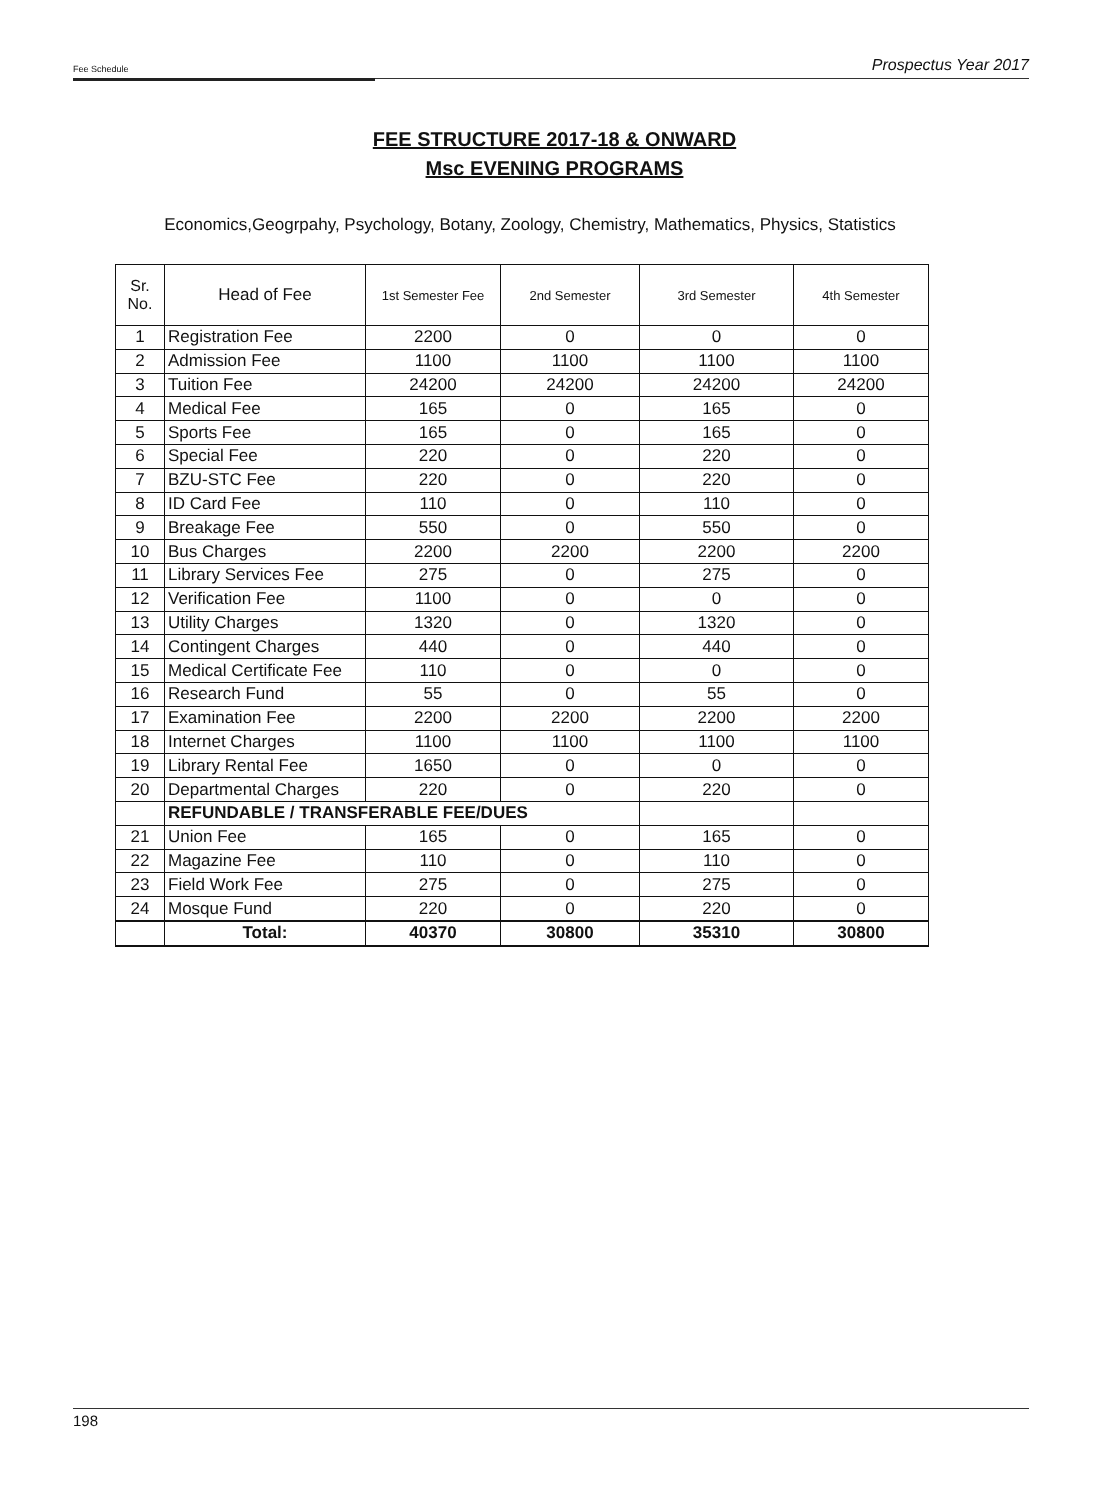Fee Schedule Prospectus Year 2017
FEE STRUCTURE 2017-18 & ONWARD
Msc EVENING PROGRAMS
Economics,Geogrpahy, Psychology, Botany, Zoology, Chemistry, Mathematics, Physics, Statistics
| Sr. No. | Head of Fee | 1st Semester Fee | 2nd Semester | 3rd Semester | 4th Semester |
| --- | --- | --- | --- | --- | --- |
| 1 | Registration Fee | 2200 | 0 | 0 | 0 |
| 2 | Admission Fee | 1100 | 1100 | 1100 | 1100 |
| 3 | Tuition Fee | 24200 | 24200 | 24200 | 24200 |
| 4 | Medical Fee | 165 | 0 | 165 | 0 |
| 5 | Sports Fee | 165 | 0 | 165 | 0 |
| 6 | Special Fee | 220 | 0 | 220 | 0 |
| 7 | BZU-STC Fee | 220 | 0 | 220 | 0 |
| 8 | ID Card Fee | 110 | 0 | 110 | 0 |
| 9 | Breakage Fee | 550 | 0 | 550 | 0 |
| 10 | Bus Charges | 2200 | 2200 | 2200 | 2200 |
| 11 | Library Services Fee | 275 | 0 | 275 | 0 |
| 12 | Verification Fee | 1100 | 0 | 0 | 0 |
| 13 | Utility Charges | 1320 | 0 | 1320 | 0 |
| 14 | Contingent Charges | 440 | 0 | 440 | 0 |
| 15 | Medical Certificate Fee | 110 | 0 | 0 | 0 |
| 16 | Research Fund | 55 | 0 | 55 | 0 |
| 17 | Examination Fee | 2200 | 2200 | 2200 | 2200 |
| 18 | Internet Charges | 1100 | 1100 | 1100 | 1100 |
| 19 | Library Rental Fee | 1650 | 0 | 0 | 0 |
| 20 | Departmental Charges | 220 | 0 | 220 | 0 |
| | REFUNDABLE / TRANSFERABLE FEE/DUES | | | | |
| 21 | Union Fee | 165 | 0 | 165 | 0 |
| 22 | Magazine Fee | 110 | 0 | 110 | 0 |
| 23 | Field Work Fee | 275 | 0 | 275 | 0 |
| 24 | Mosque Fund | 220 | 0 | 220 | 0 |
| | Total: | 40370 | 30800 | 35310 | 30800 |
198